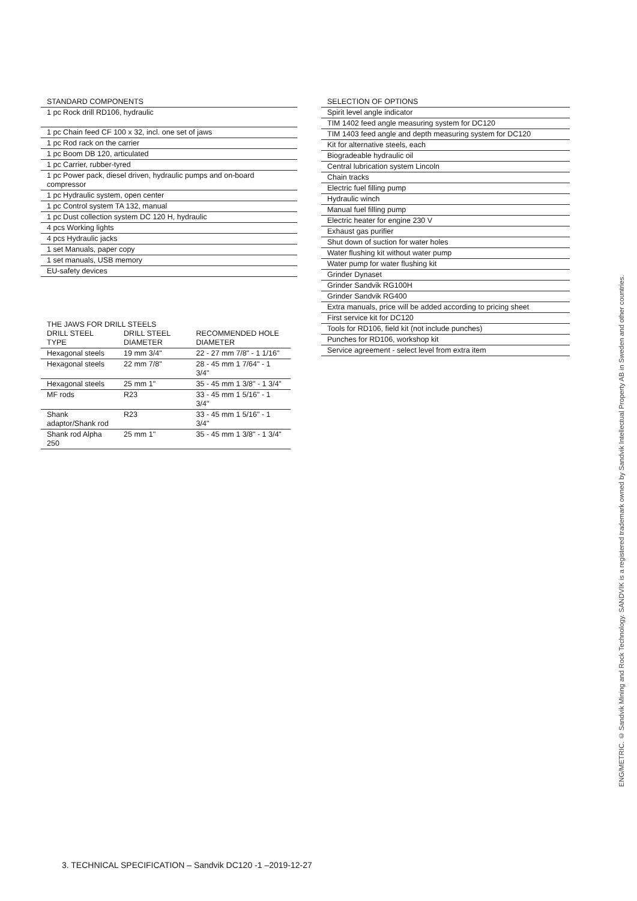STANDARD COMPONENTS
| 1 pc Rock drill RD106, hydraulic |
| 1 pc Chain feed CF 100 x 32, incl. one set of jaws |
| 1 pc Rod rack on the carrier |
| 1 pc Boom DB 120, articulated |
| 1 pc Carrier, rubber-tyred |
| 1 pc Power pack, diesel driven, hydraulic pumps and on-board compressor |
| 1 pc Hydraulic system, open center |
| 1 pc Control system TA 132, manual |
| 1 pc Dust collection system DC 120 H, hydraulic |
| 4 pcs Working lights |
| 4 pcs Hydraulic jacks |
| 1 set Manuals, paper copy |
| 1 set manuals, USB memory |
| EU-safety devices |
THE JAWS FOR DRILL STEELS
| DRILL STEEL TYPE | DRILL STEEL DIAMETER | RECOMMENDED HOLE DIAMETER |
| --- | --- | --- |
| Hexagonal steels | 19 mm 3/4" | 22 - 27 mm 7/8" - 1 1/16" |
| Hexagonal steels | 22 mm 7/8" | 28 - 45 mm 1 7/64" - 1 3/4" |
| Hexagonal steels | 25 mm 1" | 35 - 45 mm 1 3/8" - 1 3/4" |
| MF rods | R23 | 33 - 45 mm 1 5/16" - 1 3/4" |
| Shank adaptor/Shank rod | R23 | 33 - 45 mm 1 5/16" - 1 3/4" |
| Shank rod Alpha 250 | 25 mm 1" | 35 - 45 mm 1 3/8" - 1 3/4" |
SELECTION OF OPTIONS
| Spirit level angle indicator |
| TIM 1402 feed angle measuring system for DC120 |
| TIM 1403 feed angle and depth measuring system for DC120 |
| Kit for alternative steels, each |
| Biogradeable hydraulic oil |
| Central lubrication system Lincoln |
| Chain tracks |
| Electric fuel filling pump |
| Hydraulic winch |
| Manual fuel filling pump |
| Electric heater for engine 230 V |
| Exhaust gas purifier |
| Shut down of suction for water holes |
| Water flushing kit without water pump |
| Water pump for water flushing kit |
| Grinder Dynaset |
| Grinder Sandvik RG100H |
| Grinder Sandvik RG400 |
| Extra manuals, price will be added according to pricing sheet |
| First service kit for DC120 |
| Tools for RD106, field kit (not include punches) |
| Punches for RD106, workshop kit |
| Service agreement - select level from extra item |
3. TECHNICAL SPECIFICATION – Sandvik DC120 -1 –2019-12-27
ENG/METRIC. © Sandvik Mining and Rock Technology. SANDVIK is a registered trademark owned by Sandvik Intellectual Property AB in Sweden and other countries.